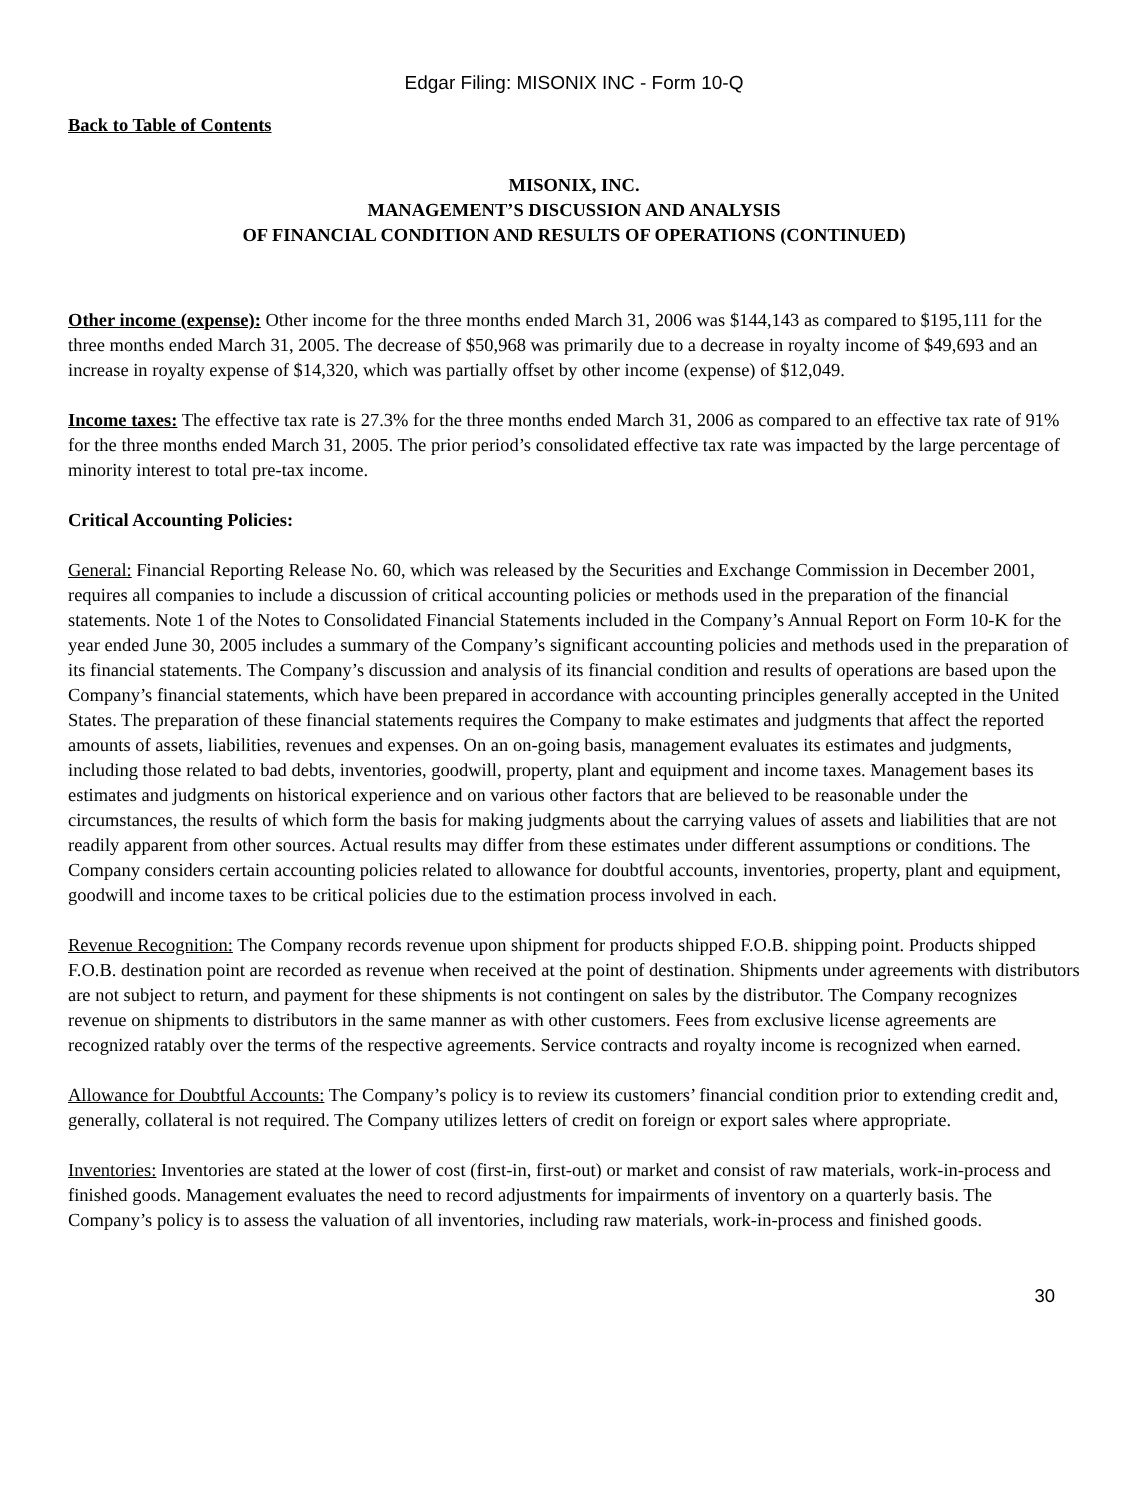Edgar Filing: MISONIX INC - Form 10-Q
Back to Table of Contents
MISONIX, INC.
MANAGEMENT’S DISCUSSION AND ANALYSIS
OF FINANCIAL CONDITION AND RESULTS OF OPERATIONS (CONTINUED)
Other income (expense): Other income for the three months ended March 31, 2006 was $144,143 as compared to $195,111 for the three months ended March 31, 2005. The decrease of $50,968 was primarily due to a decrease in royalty income of $49,693 and an increase in royalty expense of $14,320, which was partially offset by other income (expense) of $12,049.
Income taxes: The effective tax rate is 27.3% for the three months ended March 31, 2006 as compared to an effective tax rate of 91% for the three months ended March 31, 2005. The prior period’s consolidated effective tax rate was impacted by the large percentage of minority interest to total pre-tax income.
Critical Accounting Policies:
General: Financial Reporting Release No. 60, which was released by the Securities and Exchange Commission in December 2001, requires all companies to include a discussion of critical accounting policies or methods used in the preparation of the financial statements. Note 1 of the Notes to Consolidated Financial Statements included in the Company’s Annual Report on Form 10-K for the year ended June 30, 2005 includes a summary of the Company’s significant accounting policies and methods used in the preparation of its financial statements. The Company’s discussion and analysis of its financial condition and results of operations are based upon the Company’s financial statements, which have been prepared in accordance with accounting principles generally accepted in the United States. The preparation of these financial statements requires the Company to make estimates and judgments that affect the reported amounts of assets, liabilities, revenues and expenses. On an on-going basis, management evaluates its estimates and judgments, including those related to bad debts, inventories, goodwill, property, plant and equipment and income taxes. Management bases its estimates and judgments on historical experience and on various other factors that are believed to be reasonable under the circumstances, the results of which form the basis for making judgments about the carrying values of assets and liabilities that are not readily apparent from other sources. Actual results may differ from these estimates under different assumptions or conditions. The Company considers certain accounting policies related to allowance for doubtful accounts, inventories, property, plant and equipment, goodwill and income taxes to be critical policies due to the estimation process involved in each.
Revenue Recognition: The Company records revenue upon shipment for products shipped F.O.B. shipping point. Products shipped F.O.B. destination point are recorded as revenue when received at the point of destination. Shipments under agreements with distributors are not subject to return, and payment for these shipments is not contingent on sales by the distributor. The Company recognizes revenue on shipments to distributors in the same manner as with other customers. Fees from exclusive license agreements are recognized ratably over the terms of the respective agreements. Service contracts and royalty income is recognized when earned.
Allowance for Doubtful Accounts: The Company’s policy is to review its customers’ financial condition prior to extending credit and, generally, collateral is not required. The Company utilizes letters of credit on foreign or export sales where appropriate.
Inventories: Inventories are stated at the lower of cost (first-in, first-out) or market and consist of raw materials, work-in-process and finished goods. Management evaluates the need to record adjustments for impairments of inventory on a quarterly basis. The Company’s policy is to assess the valuation of all inventories, including raw materials, work-in-process and finished goods.
30